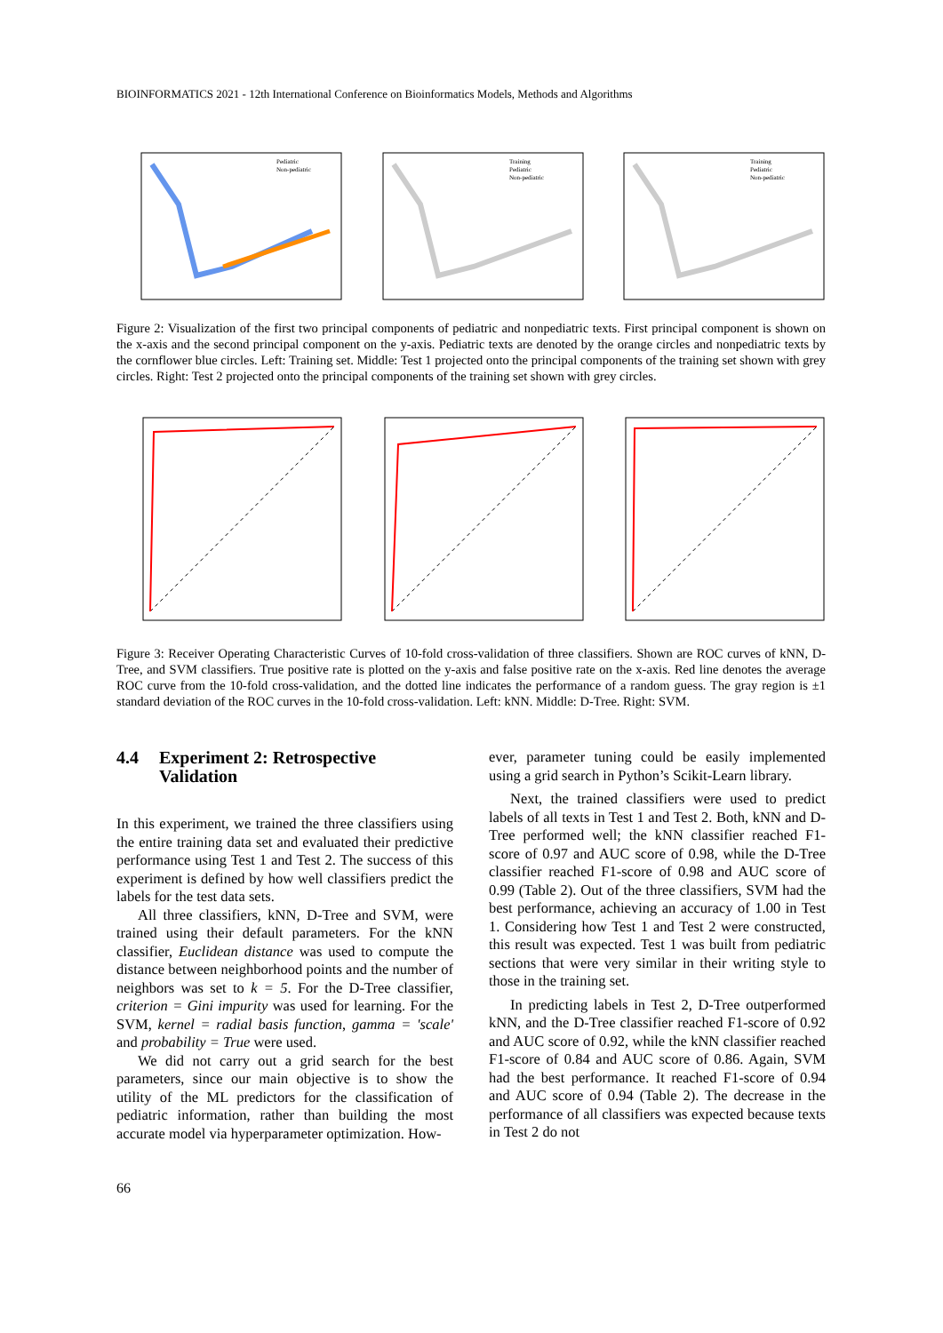BIOINFORMATICS 2021 - 12th International Conference on Bioinformatics Models, Methods and Algorithms
Pediatric
Non-pediatric
Training
Pediatric
Non-pediatric
Training
Pediatric
Non-pediatric
Figure 2: Visualization of the first two principal components of pediatric and nonpediatric texts. First principal component is shown on the x-axis and the second principal component on the y-axis. Pediatric texts are denoted by the orange circles and nonpediatric texts by the cornflower blue circles. Left: Training set. Middle: Test 1 projected onto the principal components of the training set shown with grey circles. Right: Test 2 projected onto the principal components of the training set shown with grey circles.
Figure 3: Receiver Operating Characteristic Curves of 10-fold cross-validation of three classifiers. Shown are ROC curves of kNN, D-Tree, and SVM classifiers. True positive rate is plotted on the y-axis and false positive rate on the x-axis. Red line denotes the average ROC curve from the 10-fold cross-validation, and the dotted line indicates the performance of a random guess. The gray region is ±1 standard deviation of the ROC curves in the 10-fold cross-validation. Left: kNN. Middle: D-Tree. Right: SVM.
4.4 Experiment 2: Retrospective
Validation
In this experiment, we trained the three classifiers using the entire training data set and evaluated their predictive performance using Test 1 and Test 2. The success of this experiment is defined by how well classifiers predict the labels for the test data sets.
All three classifiers, kNN, D-Tree and SVM, were trained using their default parameters. For the kNN classifier, Euclidean distance was used to compute the distance between neighborhood points and the number of neighbors was set to k = 5. For the D-Tree classifier, criterion = Gini impurity was used for learning. For the SVM, kernel = radial basis function, gamma = 'scale' and probability = True were used.
We did not carry out a grid search for the best parameters, since our main objective is to show the utility of the ML predictors for the classification of pediatric information, rather than building the most accurate model via hyperparameter optimization. How-
ever, parameter tuning could be easily implemented using a grid search in Python’s Scikit-Learn library.
Next, the trained classifiers were used to predict labels of all texts in Test 1 and Test 2. Both, kNN and D-Tree performed well; the kNN classifier reached F1-score of 0.97 and AUC score of 0.98, while the D-Tree classifier reached F1-score of 0.98 and AUC score of 0.99 (Table 2). Out of the three classifiers, SVM had the best performance, achieving an accuracy of 1.00 in Test 1. Considering how Test 1 and Test 2 were constructed, this result was expected. Test 1 was built from pediatric sections that were very similar in their writing style to those in the training set.
In predicting labels in Test 2, D-Tree outperformed kNN, and the D-Tree classifier reached F1-score of 0.92 and AUC score of 0.92, while the kNN classifier reached F1-score of 0.84 and AUC score of 0.86. Again, SVM had the best performance. It reached F1-score of 0.94 and AUC score of 0.94 (Table 2). The decrease in the performance of all classifiers was expected because texts in Test 2 do not
66